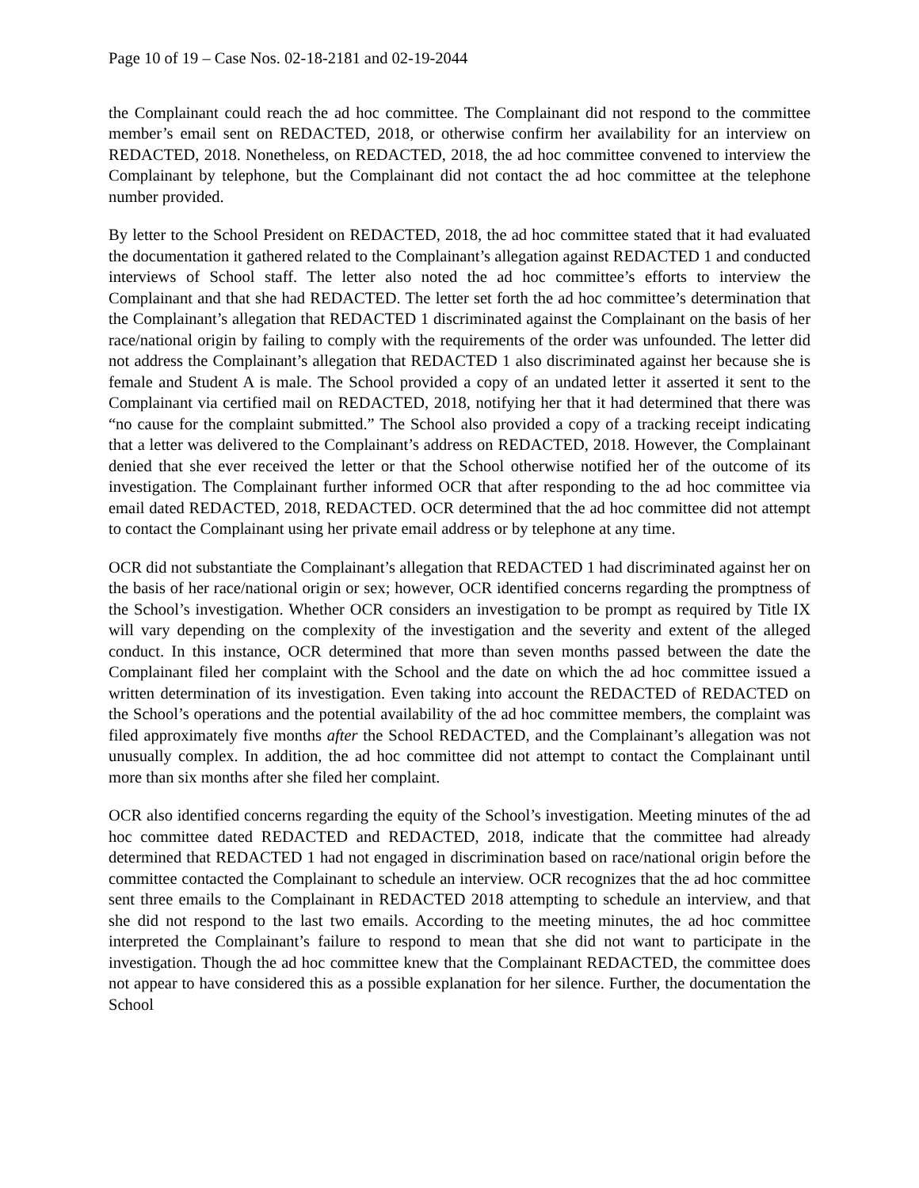Page 10 of 19 – Case Nos. 02-18-2181 and 02-19-2044
the Complainant could reach the ad hoc committee. The Complainant did not respond to the committee member’s email sent on REDACTED, 2018, or otherwise confirm her availability for an interview on REDACTED, 2018. Nonetheless, on REDACTED, 2018, the ad hoc committee convened to interview the Complainant by telephone, but the Complainant did not contact the ad hoc committee at the telephone number provided.
By letter to the School President on REDACTED, 2018, the ad hoc committee stated that it had evaluated the documentation it gathered related to the Complainant’s allegation against REDACTED 1 and conducted interviews of School staff. The letter also noted the ad hoc committee’s efforts to interview the Complainant and that she had REDACTED. The letter set forth the ad hoc committee’s determination that the Complainant’s allegation that REDACTED 1 discriminated against the Complainant on the basis of her race/national origin by failing to comply with the requirements of the order was unfounded. The letter did not address the Complainant’s allegation that REDACTED 1 also discriminated against her because she is female and Student A is male. The School provided a copy of an undated letter it asserted it sent to the Complainant via certified mail on REDACTED, 2018, notifying her that it had determined that there was “no cause for the complaint submitted.” The School also provided a copy of a tracking receipt indicating that a letter was delivered to the Complainant’s address on REDACTED, 2018. However, the Complainant denied that she ever received the letter or that the School otherwise notified her of the outcome of its investigation. The Complainant further informed OCR that after responding to the ad hoc committee via email dated REDACTED, 2018, REDACTED. OCR determined that the ad hoc committee did not attempt to contact the Complainant using her private email address or by telephone at any time.
OCR did not substantiate the Complainant’s allegation that REDACTED 1 had discriminated against her on the basis of her race/national origin or sex; however, OCR identified concerns regarding the promptness of the School’s investigation. Whether OCR considers an investigation to be prompt as required by Title IX will vary depending on the complexity of the investigation and the severity and extent of the alleged conduct. In this instance, OCR determined that more than seven months passed between the date the Complainant filed her complaint with the School and the date on which the ad hoc committee issued a written determination of its investigation. Even taking into account the REDACTED of REDACTED on the School’s operations and the potential availability of the ad hoc committee members, the complaint was filed approximately five months after the School REDACTED, and the Complainant’s allegation was not unusually complex. In addition, the ad hoc committee did not attempt to contact the Complainant until more than six months after she filed her complaint.
OCR also identified concerns regarding the equity of the School’s investigation. Meeting minutes of the ad hoc committee dated REDACTED and REDACTED, 2018, indicate that the committee had already determined that REDACTED 1 had not engaged in discrimination based on race/national origin before the committee contacted the Complainant to schedule an interview. OCR recognizes that the ad hoc committee sent three emails to the Complainant in REDACTED 2018 attempting to schedule an interview, and that she did not respond to the last two emails. According to the meeting minutes, the ad hoc committee interpreted the Complainant’s failure to respond to mean that she did not want to participate in the investigation. Though the ad hoc committee knew that the Complainant REDACTED, the committee does not appear to have considered this as a possible explanation for her silence. Further, the documentation the School